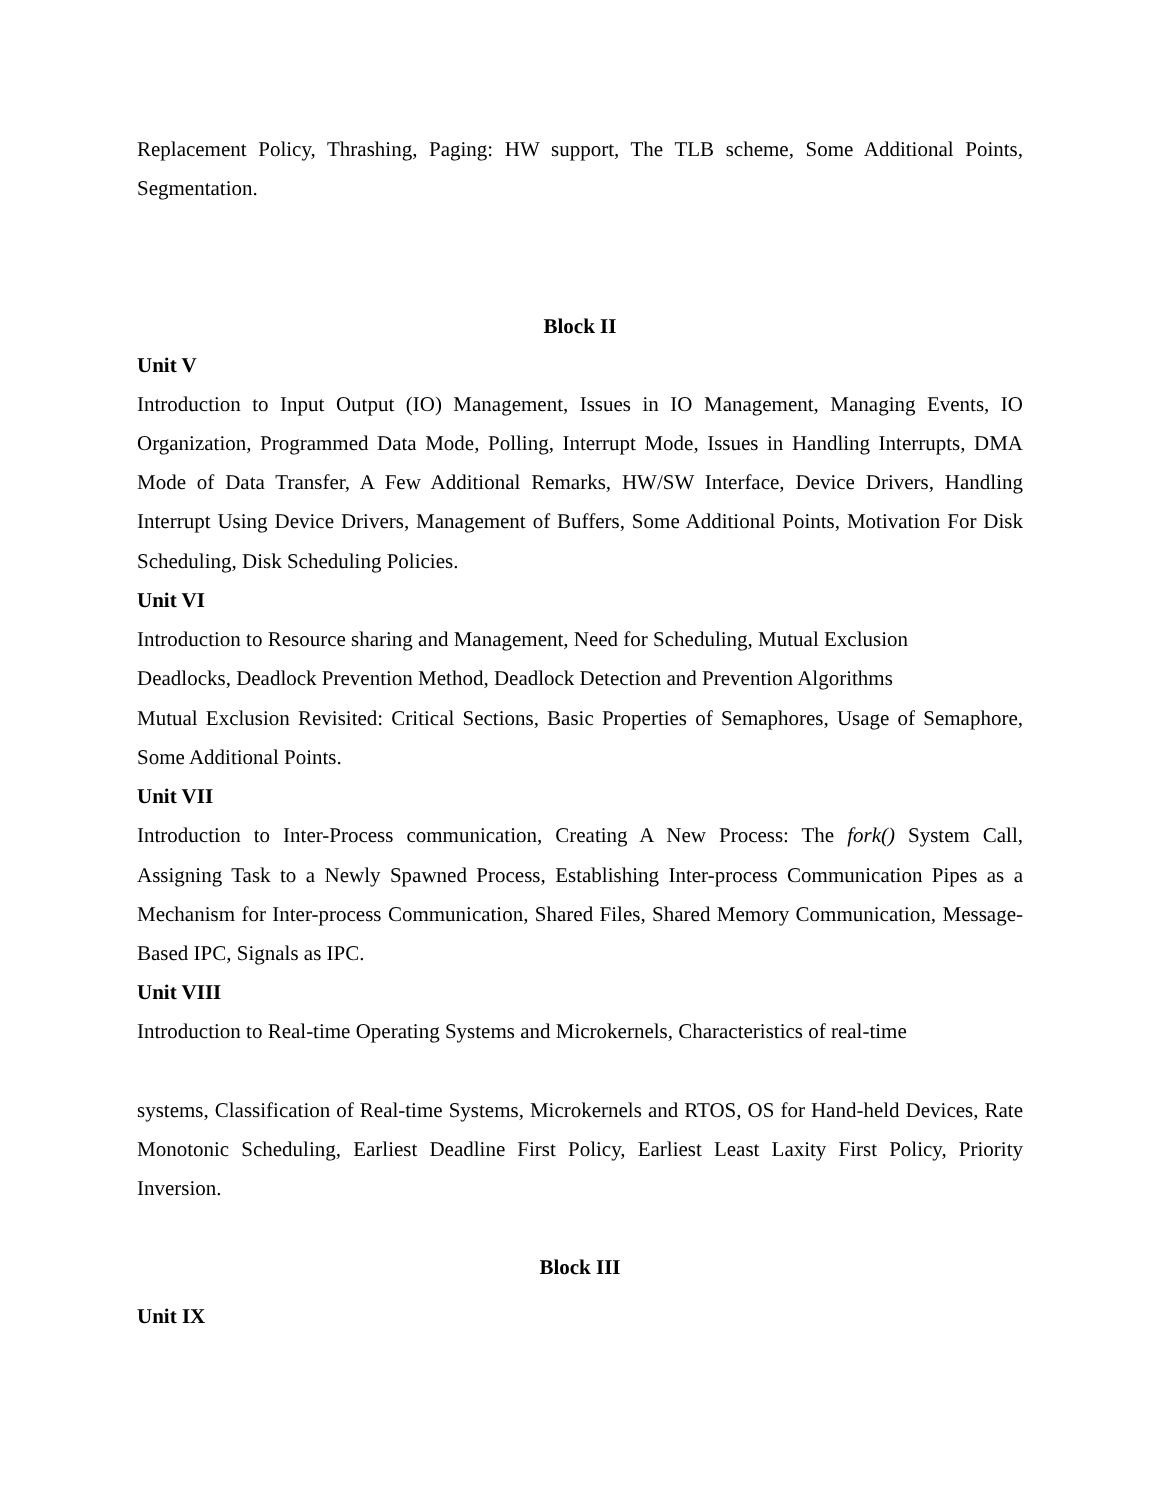Replacement Policy, Thrashing, Paging: HW support, The TLB scheme, Some Additional Points, Segmentation.
Block II
Unit V
Introduction to Input Output (IO) Management, Issues in IO Management, Managing Events, IO Organization, Programmed Data Mode, Polling, Interrupt Mode, Issues in Handling Interrupts, DMA Mode of Data Transfer, A Few Additional Remarks, HW/SW Interface, Device Drivers, Handling Interrupt Using Device Drivers, Management of Buffers, Some Additional Points, Motivation For Disk Scheduling, Disk Scheduling Policies.
Unit VI
Introduction to Resource sharing and Management, Need for Scheduling, Mutual Exclusion
Deadlocks, Deadlock Prevention Method, Deadlock Detection and Prevention Algorithms
Mutual Exclusion Revisited: Critical Sections, Basic Properties of Semaphores, Usage of Semaphore, Some Additional Points.
Unit VII
Introduction to Inter-Process communication, Creating A New Process: The fork() System Call, Assigning Task to a Newly Spawned Process, Establishing Inter-process Communication Pipes as a Mechanism for Inter-process Communication, Shared Files, Shared Memory Communication, Message-Based IPC, Signals as IPC.
Unit VIII
Introduction to Real-time Operating Systems and Microkernels, Characteristics of real-time
systems, Classification of Real-time Systems, Microkernels and RTOS, OS for Hand-held Devices, Rate Monotonic Scheduling, Earliest Deadline First Policy, Earliest Least Laxity First Policy, Priority Inversion.
Block III
Unit IX